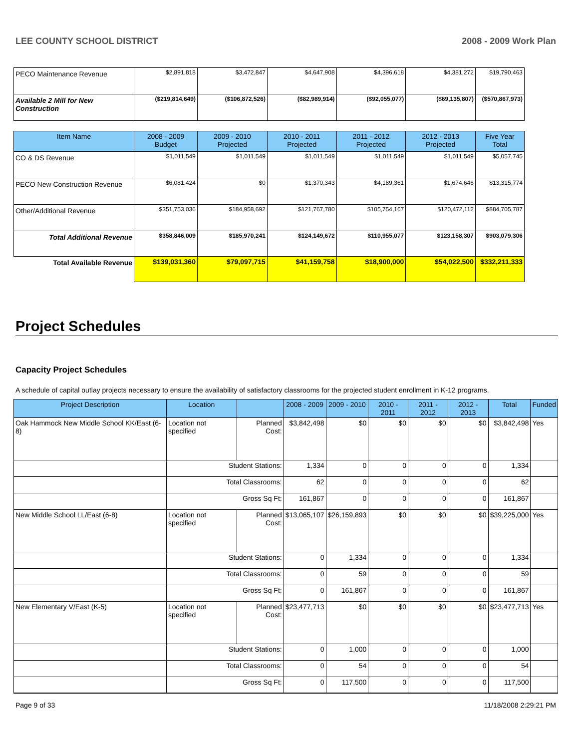LEE COUNTY SCHOOL DISTRICT 2008 - 2009 Work Plan
| PECO Maintenance Revenue | $2,891,818 | $3,472,847 | $4,647,908 | $4,396,618 | $4,381,272 | $19,790,463 |
| Available 2 Mill for New Construction | ($219,814,649) | ($106,872,526) | ($82,989,914) | ($92,055,077) | ($69,135,807) | ($570,867,973) |
| Item Name | 2008 - 2009 Budget | 2009 - 2010 Projected | 2010 - 2011 Projected | 2011 - 2012 Projected | 2012 - 2013 Projected | Five Year Total |
| CO & DS Revenue | $1,011,549 | $1,011,549 | $1,011,549 | $1,011,549 | $1,011,549 | $5,057,745 |
| PECO New Construction Revenue | $6,081,424 | $0 | $1,370,343 | $4,189,361 | $1,674,646 | $13,315,774 |
| Other/Additional Revenue | $351,753,036 | $184,958,692 | $121,767,780 | $105,754,167 | $120,472,112 | $884,705,787 |
| Total Additional Revenue | $358,846,009 | $185,970,241 | $124,149,672 | $110,955,077 | $123,158,307 | $903,079,306 |
| Total Available Revenue | $139,031,360 | $79,097,715 | $41,159,758 | $18,900,000 | $54,022,500 | $332,211,333 |
Project Schedules
Capacity Project Schedules
A schedule of capital outlay projects necessary to ensure the availability of satisfactory classrooms for the projected student enrollment in K-12 programs.
| Project Description | Location | | 2008 - 2009 | 2009 - 2010 | 2010 - 2011 | 2011 - 2012 | 2012 - 2013 | Total | Funded |
| --- | --- | --- | --- | --- | --- | --- | --- | --- | --- |
| Oak Hammock New Middle School KK/East (6-8) | Location not specified | Planned Cost: | $3,842,498 | $0 | $0 | $0 | $0 | $3,842,498 | Yes |
| | Student Stations: | | 1,334 | 0 | 0 | 0 | 0 | 1,334 | |
| | Total Classrooms: | | 62 | 0 | 0 | 0 | 0 | 62 | |
| | Gross Sq Ft: | | 161,867 | 0 | 0 | 0 | 0 | 161,867 | |
| New Middle School LL/East (6-8) | Location not specified | Planned Cost: | $13,065,107 | $26,159,893 | $0 | $0 | $0 | $39,225,000 | Yes |
| | Student Stations: | | 0 | 1,334 | 0 | 0 | 0 | 1,334 | |
| | Total Classrooms: | | 0 | 59 | 0 | 0 | 0 | 59 | |
| | Gross Sq Ft: | | 0 | 161,867 | 0 | 0 | 0 | 161,867 | |
| New Elementary V/East (K-5) | Location not specified | Planned Cost: | $23,477,713 | $0 | $0 | $0 | $0 | $23,477,713 | Yes |
| | Student Stations: | | 0 | 1,000 | 0 | 0 | 0 | 1,000 | |
| | Total Classrooms: | | 0 | 54 | 0 | 0 | 0 | 54 | |
| | Gross Sq Ft: | | 0 | 117,500 | 0 | 0 | 0 | 117,500 | |
Page 9 of 33 11/18/2008 2:29:21 PM